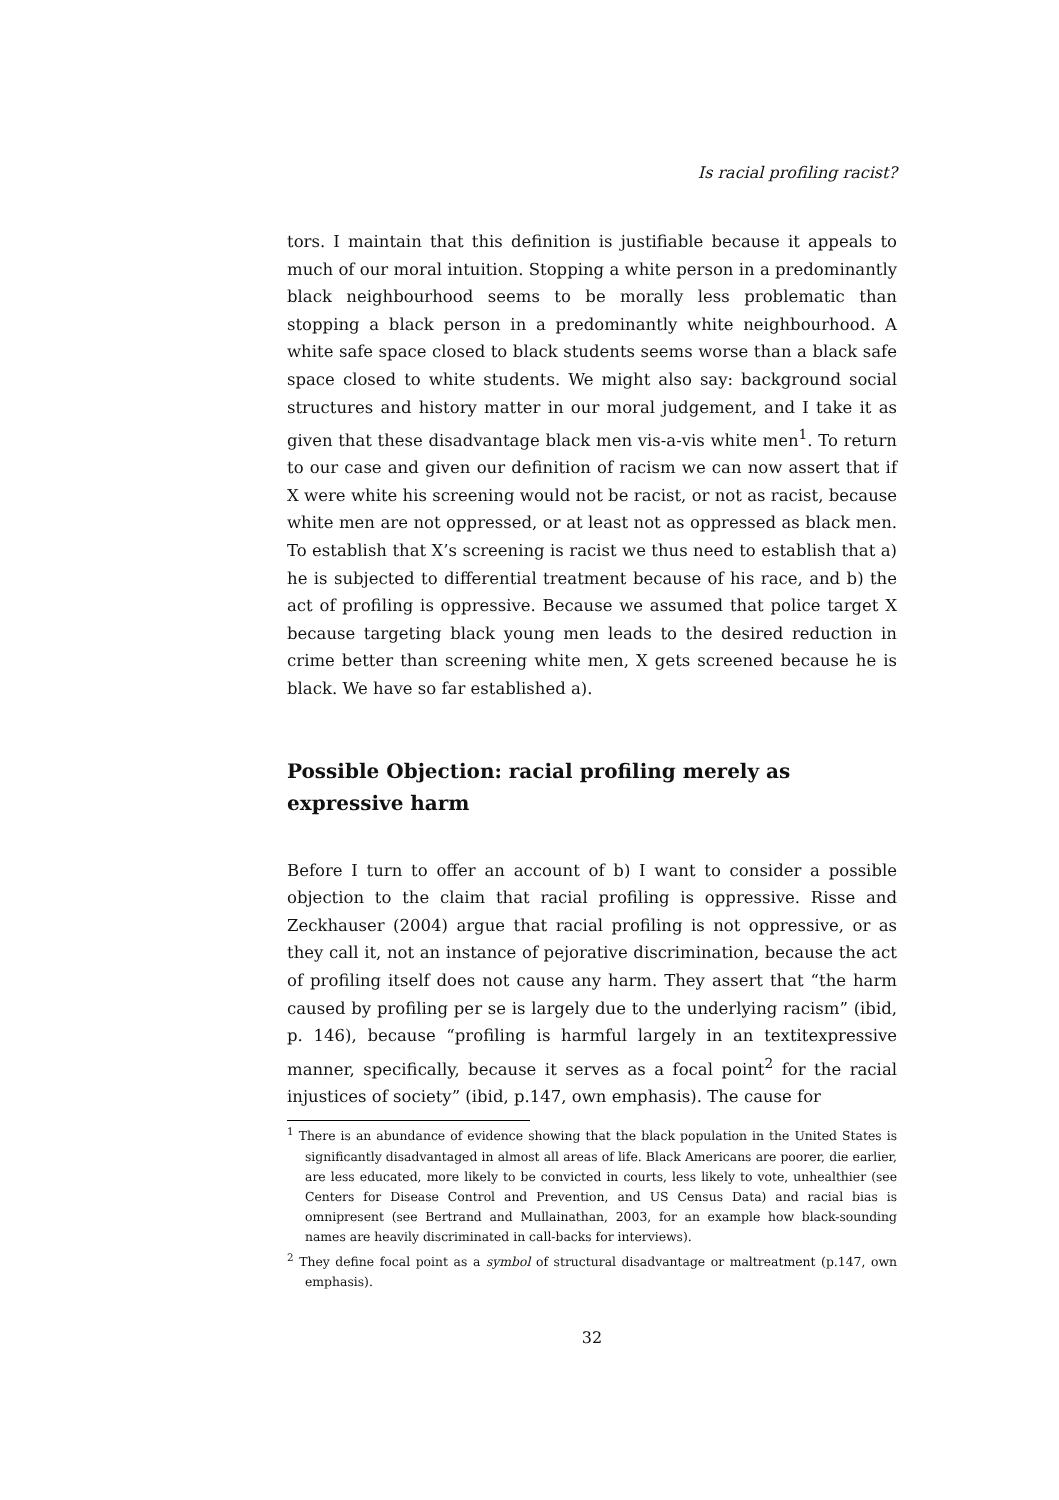Is racial profiling racist?
tors. I maintain that this definition is justifiable because it appeals to much of our moral intuition. Stopping a white person in a predominantly black neighbourhood seems to be morally less problematic than stopping a black person in a predominantly white neighbourhood. A white safe space closed to black students seems worse than a black safe space closed to white students. We might also say: background social structures and history matter in our moral judgement, and I take it as given that these disadvantage black men vis-a-vis white men<sup>1</sup>. To return to our case and given our definition of racism we can now assert that if X were white his screening would not be racist, or not as racist, because white men are not oppressed, or at least not as oppressed as black men. To establish that X’s screening is racist we thus need to establish that a) he is subjected to differential treatment because of his race, and b) the act of profiling is oppressive. Because we assumed that police target X because targeting black young men leads to the desired reduction in crime better than screening white men, X gets screened because he is black. We have so far established a).
Possible Objection: racial profiling merely as expressive harm
Before I turn to offer an account of b) I want to consider a possible objection to the claim that racial profiling is oppressive. Risse and Zeckhauser (2004) argue that racial profiling is not oppressive, or as they call it, not an instance of pejorative discrimination, because the act of profiling itself does not cause any harm. They assert that “the harm caused by profiling per se is largely due to the underlying racism” (ibid, p. 146), because “profiling is harmful largely in an textitexpressive manner, specifically, because it serves as a focal point<sup>2</sup> for the racial injustices of society” (ibid, p.147, own emphasis). The cause for
<sup>1</sup> There is an abundance of evidence showing that the black population in the United States is significantly disadvantaged in almost all areas of life. Black Americans are poorer, die earlier, are less educated, more likely to be convicted in courts, less likely to vote, unhealthier (see Centers for Disease Control and Prevention, and US Census Data) and racial bias is omnipresent (see Bertrand and Mullainathan, 2003, for an example how black-sounding names are heavily discriminated in call-backs for interviews).
<sup>2</sup> They define focal point as a symbol of structural disadvantage or maltreatment (p.147, own emphasis).
32